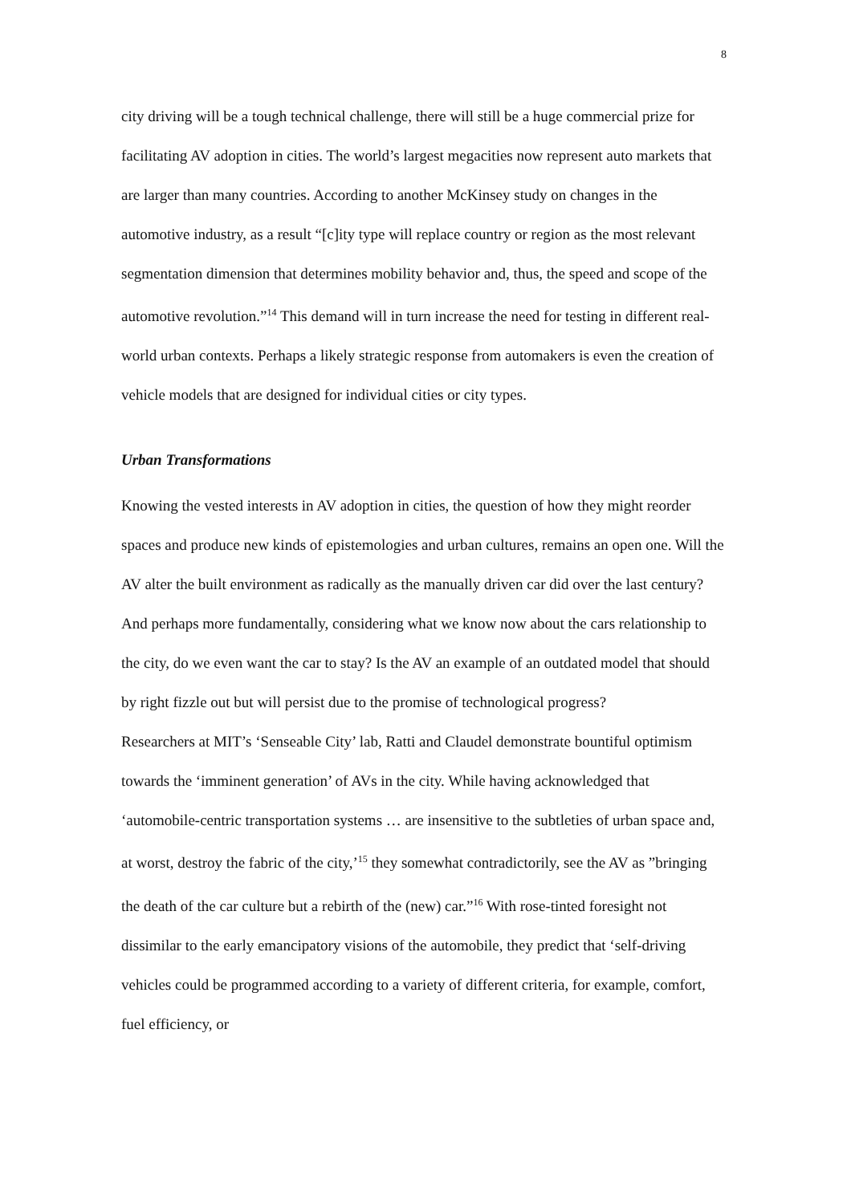8
city driving will be a tough technical challenge, there will still be a huge commercial prize for facilitating AV adoption in cities. The world’s largest megacities now represent auto markets that are larger than many countries. According to another McKinsey study on changes in the automotive industry, as a result “[c]ity type will replace country or region as the most relevant segmentation dimension that determines mobility behavior and, thus, the speed and scope of the automotive revolution.”<sup>14</sup> This demand will in turn increase the need for testing in different real-world urban contexts. Perhaps a likely strategic response from automakers is even the creation of vehicle models that are designed for individual cities or city types.
Urban Transformations
Knowing the vested interests in AV adoption in cities, the question of how they might reorder spaces and produce new kinds of epistemologies and urban cultures, remains an open one. Will the AV alter the built environment as radically as the manually driven car did over the last century? And perhaps more fundamentally, considering what we know now about the cars relationship to the city, do we even want the car to stay? Is the AV an example of an outdated model that should by right fizzle out but will persist due to the promise of technological progress?
Researchers at MIT’s ‘Senseable City’ lab, Ratti and Claudel demonstrate bountiful optimism towards the ‘imminent generation’ of AVs in the city. While having acknowledged that ‘automobile-centric transportation systems … are insensitive to the subtleties of urban space and, at worst, destroy the fabric of the city,’<sup>15</sup> they somewhat contradictorily, see the AV as ”bringing the death of the car culture but a rebirth of the (new) car.”<sup>16</sup> With rose-tinted foresight not dissimilar to the early emancipatory visions of the automobile, they predict that ‘self-driving vehicles could be programmed according to a variety of different criteria, for example, comfort, fuel efficiency, or